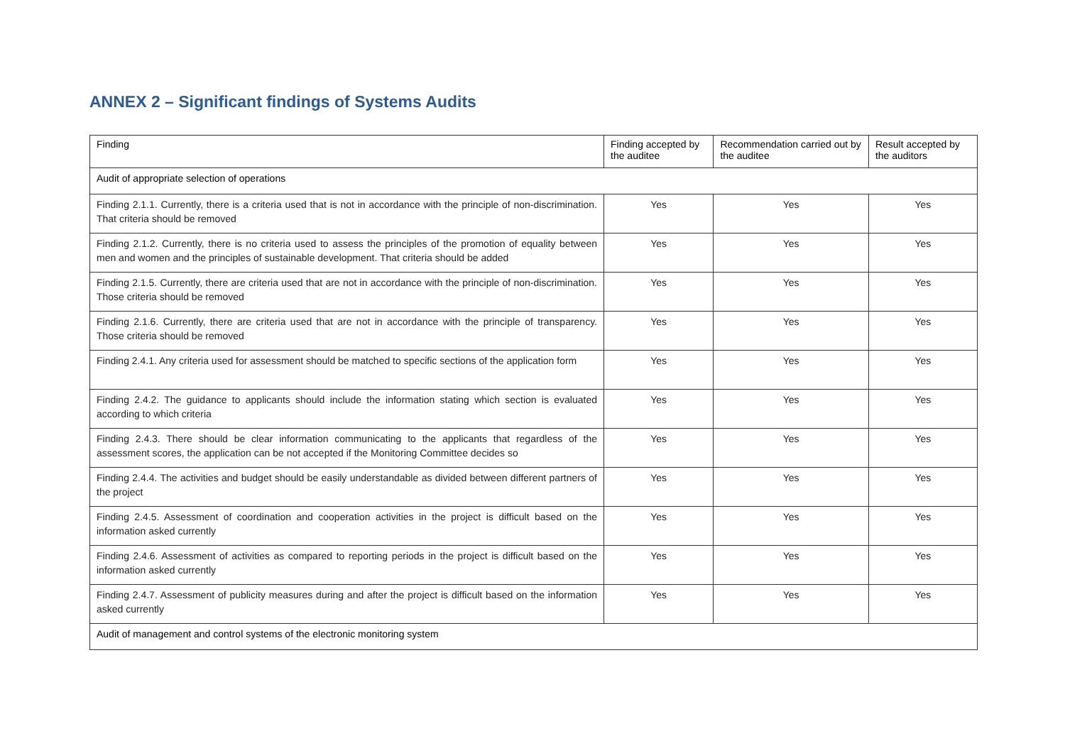ANNEX 2 – Significant findings of Systems Audits
| Finding | Finding accepted by the auditee | Recommendation carried out by the auditee | Result accepted by the auditors |
| --- | --- | --- | --- |
| Audit of appropriate selection of operations | | | |
| Finding 2.1.1. Currently, there is a criteria used that is not in accordance with the principle of non-discrimination. That criteria should be removed | Yes | Yes | Yes |
| Finding 2.1.2. Currently, there is no criteria used to assess the principles of the promotion of equality between men and women and the principles of sustainable development. That criteria should be added | Yes | Yes | Yes |
| Finding 2.1.5. Currently, there are criteria used that are not in accordance with the principle of non-discrimination. Those criteria should be removed | Yes | Yes | Yes |
| Finding 2.1.6. Currently, there are criteria used that are not in accordance with the principle of transparency. Those criteria should be removed | Yes | Yes | Yes |
| Finding 2.4.1. Any criteria used for assessment should be matched to specific sections of the application form | Yes | Yes | Yes |
| Finding 2.4.2. The guidance to applicants should include the information stating which section is evaluated according to which criteria | Yes | Yes | Yes |
| Finding 2.4.3. There should be clear information communicating to the applicants that regardless of the assessment scores, the application can be not accepted if the Monitoring Committee decides so | Yes | Yes | Yes |
| Finding 2.4.4. The activities and budget should be easily understandable as divided between different partners of the project | Yes | Yes | Yes |
| Finding 2.4.5. Assessment of coordination and cooperation activities in the project is difficult based on the information asked currently | Yes | Yes | Yes |
| Finding 2.4.6. Assessment of activities as compared to reporting periods in the project is difficult based on the information asked currently | Yes | Yes | Yes |
| Finding 2.4.7. Assessment of publicity measures during and after the project is difficult based on the information asked currently | Yes | Yes | Yes |
| Audit of management and control systems of the electronic monitoring system | | | |